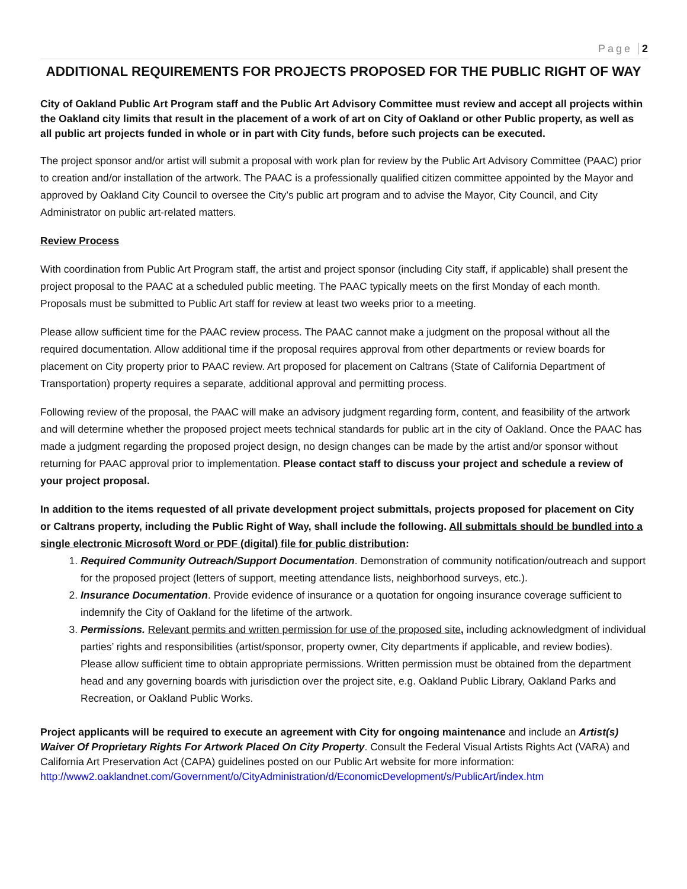Page 2
ADDITIONAL REQUIREMENTS FOR PROJECTS PROPOSED FOR THE PUBLIC RIGHT OF WAY
City of Oakland Public Art Program staff and the Public Art Advisory Committee must review and accept all projects within the Oakland city limits that result in the placement of a work of art on City of Oakland or other Public property, as well as all public art projects funded in whole or in part with City funds, before such projects can be executed.
The project sponsor and/or artist will submit a proposal with work plan for review by the Public Art Advisory Committee (PAAC) prior to creation and/or installation of the artwork. The PAAC is a professionally qualified citizen committee appointed by the Mayor and approved by Oakland City Council to oversee the City’s public art program and to advise the Mayor, City Council, and City Administrator on public art-related matters.
Review Process
With coordination from Public Art Program staff, the artist and project sponsor (including City staff, if applicable) shall present the project proposal to the PAAC at a scheduled public meeting. The PAAC typically meets on the first Monday of each month. Proposals must be submitted to Public Art staff for review at least two weeks prior to a meeting.
Please allow sufficient time for the PAAC review process. The PAAC cannot make a judgment on the proposal without all the required documentation. Allow additional time if the proposal requires approval from other departments or review boards for placement on City property prior to PAAC review. Art proposed for placement on Caltrans (State of California Department of Transportation) property requires a separate, additional approval and permitting process.
Following review of the proposal, the PAAC will make an advisory judgment regarding form, content, and feasibility of the artwork and will determine whether the proposed project meets technical standards for public art in the city of Oakland. Once the PAAC has made a judgment regarding the proposed project design, no design changes can be made by the artist and/or sponsor without returning for PAAC approval prior to implementation. Please contact staff to discuss your project and schedule a review of your project proposal.
In addition to the items requested of all private development project submittals, projects proposed for placement on City or Caltrans property, including the Public Right of Way, shall include the following. All submittals should be bundled into a single electronic Microsoft Word or PDF (digital) file for public distribution:
1. Required Community Outreach/Support Documentation. Demonstration of community notification/outreach and support for the proposed project (letters of support, meeting attendance lists, neighborhood surveys, etc.).
2. Insurance Documentation. Provide evidence of insurance or a quotation for ongoing insurance coverage sufficient to indemnify the City of Oakland for the lifetime of the artwork.
3. Permissions. Relevant permits and written permission for use of the proposed site, including acknowledgment of individual parties’ rights and responsibilities (artist/sponsor, property owner, City departments if applicable, and review bodies). Please allow sufficient time to obtain appropriate permissions. Written permission must be obtained from the department head and any governing boards with jurisdiction over the project site, e.g. Oakland Public Library, Oakland Parks and Recreation, or Oakland Public Works.
Project applicants will be required to execute an agreement with City for ongoing maintenance and include an Artist(s) Waiver Of Proprietary Rights For Artwork Placed On City Property. Consult the Federal Visual Artists Rights Act (VARA) and California Art Preservation Act (CAPA) guidelines posted on our Public Art website for more information: http://www2.oaklandnet.com/Government/o/CityAdministration/d/EconomicDevelopment/s/PublicArt/index.htm